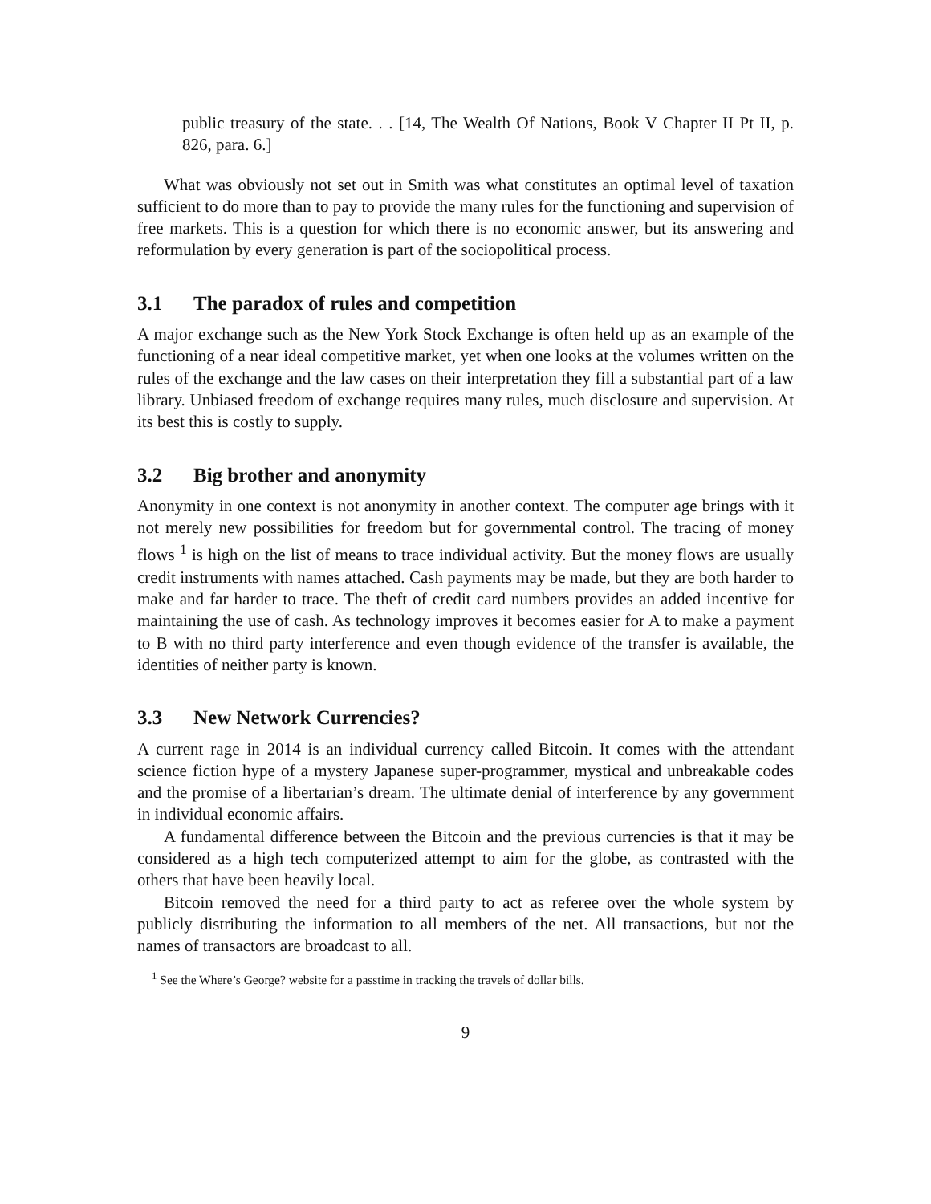public treasury of the state. . . [14, The Wealth Of Nations, Book V Chapter II Pt II, p. 826, para. 6.]
What was obviously not set out in Smith was what constitutes an optimal level of taxation sufficient to do more than to pay to provide the many rules for the functioning and supervision of free markets. This is a question for which there is no economic answer, but its answering and reformulation by every generation is part of the sociopolitical process.
3.1 The paradox of rules and competition
A major exchange such as the New York Stock Exchange is often held up as an example of the functioning of a near ideal competitive market, yet when one looks at the volumes written on the rules of the exchange and the law cases on their interpretation they fill a substantial part of a law library. Unbiased freedom of exchange requires many rules, much disclosure and supervision. At its best this is costly to supply.
3.2 Big brother and anonymity
Anonymity in one context is not anonymity in another context. The computer age brings with it not merely new possibilities for freedom but for governmental control. The tracing of money flows <sup>1</sup> is high on the list of means to trace individual activity. But the money flows are usually credit instruments with names attached. Cash payments may be made, but they are both harder to make and far harder to trace. The theft of credit card numbers provides an added incentive for maintaining the use of cash. As technology improves it becomes easier for A to make a payment to B with no third party interference and even though evidence of the transfer is available, the identities of neither party is known.
3.3 New Network Currencies?
A current rage in 2014 is an individual currency called Bitcoin. It comes with the attendant science fiction hype of a mystery Japanese super-programmer, mystical and unbreakable codes and the promise of a libertarian’s dream. The ultimate denial of interference by any government in individual economic affairs.
A fundamental difference between the Bitcoin and the previous currencies is that it may be considered as a high tech computerized attempt to aim for the globe, as contrasted with the others that have been heavily local.
Bitcoin removed the need for a third party to act as referee over the whole system by publicly distributing the information to all members of the net. All transactions, but not the names of transactors are broadcast to all.
<sup>1</sup> See the Where’s George? website for a passtime in tracking the travels of dollar bills.
9